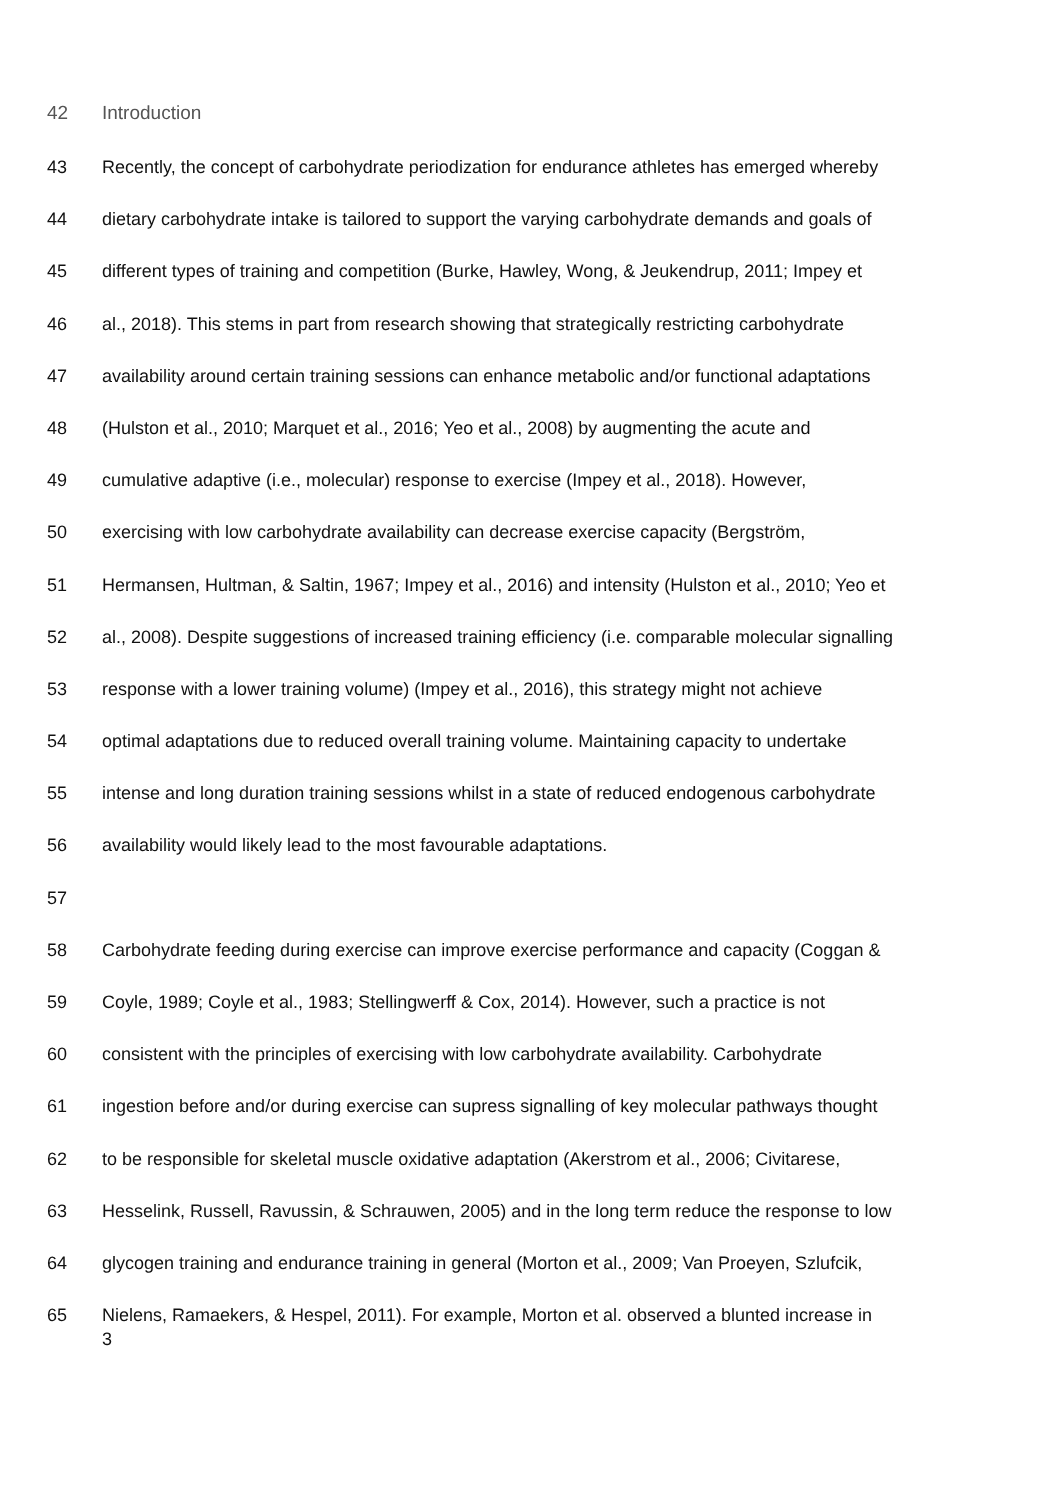42 Introduction
43 Recently, the concept of carbohydrate periodization for endurance athletes has emerged whereby
44 dietary carbohydrate intake is tailored to support the varying carbohydrate demands and goals of
45 different types of training and competition (Burke, Hawley, Wong, & Jeukendrup, 2011; Impey et
46 al., 2018). This stems in part from research showing that strategically restricting carbohydrate
47 availability around certain training sessions can enhance metabolic and/or functional adaptations
48 (Hulston et al., 2010; Marquet et al., 2016; Yeo et al., 2008) by augmenting the acute and
49 cumulative adaptive (i.e., molecular) response to exercise (Impey et al., 2018). However,
50 exercising with low carbohydrate availability can decrease exercise capacity (Bergström,
51 Hermansen, Hultman, & Saltin, 1967; Impey et al., 2016) and intensity (Hulston et al., 2010; Yeo et
52 al., 2008). Despite suggestions of increased training efficiency (i.e. comparable molecular signalling
53 response with a lower training volume) (Impey et al., 2016), this strategy might not achieve
54 optimal adaptations due to reduced overall training volume. Maintaining capacity to undertake
55 intense and long duration training sessions whilst in a state of reduced endogenous carbohydrate
56 availability would likely lead to the most favourable adaptations.
57
58 Carbohydrate feeding during exercise can improve exercise performance and capacity (Coggan &
59 Coyle, 1989; Coyle et al., 1983; Stellingwerff & Cox, 2014). However, such a practice is not
60 consistent with the principles of exercising with low carbohydrate availability. Carbohydrate
61 ingestion before and/or during exercise can supress signalling of key molecular pathways thought
62 to be responsible for skeletal muscle oxidative adaptation (Akerstrom et al., 2006; Civitarese,
63 Hesselink, Russell, Ravussin, & Schrauwen, 2005) and in the long term reduce the response to low
64 glycogen training and endurance training in general (Morton et al., 2009; Van Proeyen, Szlufcik,
65 Nielens, Ramaekers, & Hespel, 2011). For example, Morton et al. observed a blunted increase in
3